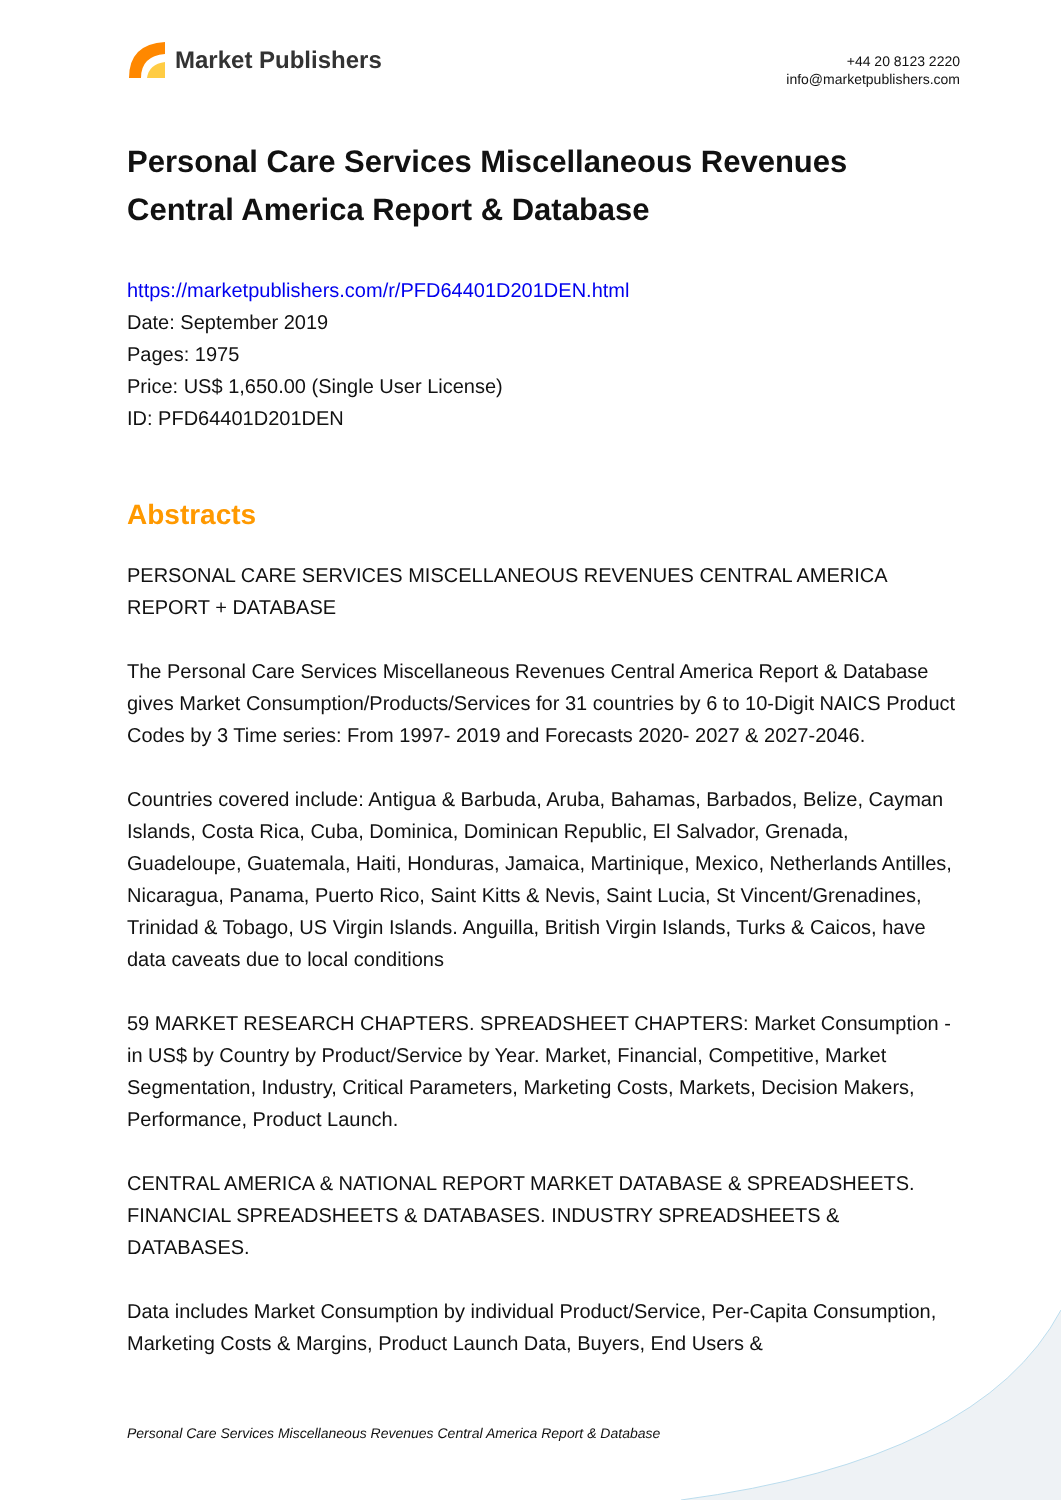Market Publishers
+44 20 8123 2220
info@marketpublishers.com
Personal Care Services Miscellaneous Revenues Central America Report & Database
https://marketpublishers.com/r/PFD64401D201DEN.html
Date: September 2019
Pages: 1975
Price: US$ 1,650.00 (Single User License)
ID: PFD64401D201DEN
Abstracts
PERSONAL CARE SERVICES MISCELLANEOUS REVENUES CENTRAL AMERICA REPORT + DATABASE
The Personal Care Services Miscellaneous Revenues Central America Report & Database gives Market Consumption/Products/Services for 31 countries by 6 to 10-Digit NAICS Product Codes by 3 Time series: From 1997- 2019 and Forecasts 2020- 2027 & 2027-2046.
Countries covered include: Antigua & Barbuda, Aruba, Bahamas, Barbados, Belize, Cayman Islands, Costa Rica, Cuba, Dominica, Dominican Republic, El Salvador, Grenada, Guadeloupe, Guatemala, Haiti, Honduras, Jamaica, Martinique, Mexico, Netherlands Antilles, Nicaragua, Panama, Puerto Rico, Saint Kitts & Nevis, Saint Lucia, St Vincent/Grenadines, Trinidad & Tobago, US Virgin Islands. Anguilla, British Virgin Islands, Turks & Caicos, have data caveats due to local conditions
59 MARKET RESEARCH CHAPTERS. SPREADSHEET CHAPTERS: Market Consumption - in US$ by Country by Product/Service by Year. Market, Financial, Competitive, Market Segmentation, Industry, Critical Parameters, Marketing Costs, Markets, Decision Makers, Performance, Product Launch.
CENTRAL AMERICA & NATIONAL REPORT MARKET DATABASE & SPREADSHEETS. FINANCIAL SPREADSHEETS & DATABASES. INDUSTRY SPREADSHEETS & DATABASES.
Data includes Market Consumption by individual Product/Service, Per-Capita Consumption, Marketing Costs & Margins, Product Launch Data, Buyers, End Users &
Personal Care Services Miscellaneous Revenues Central America Report & Database